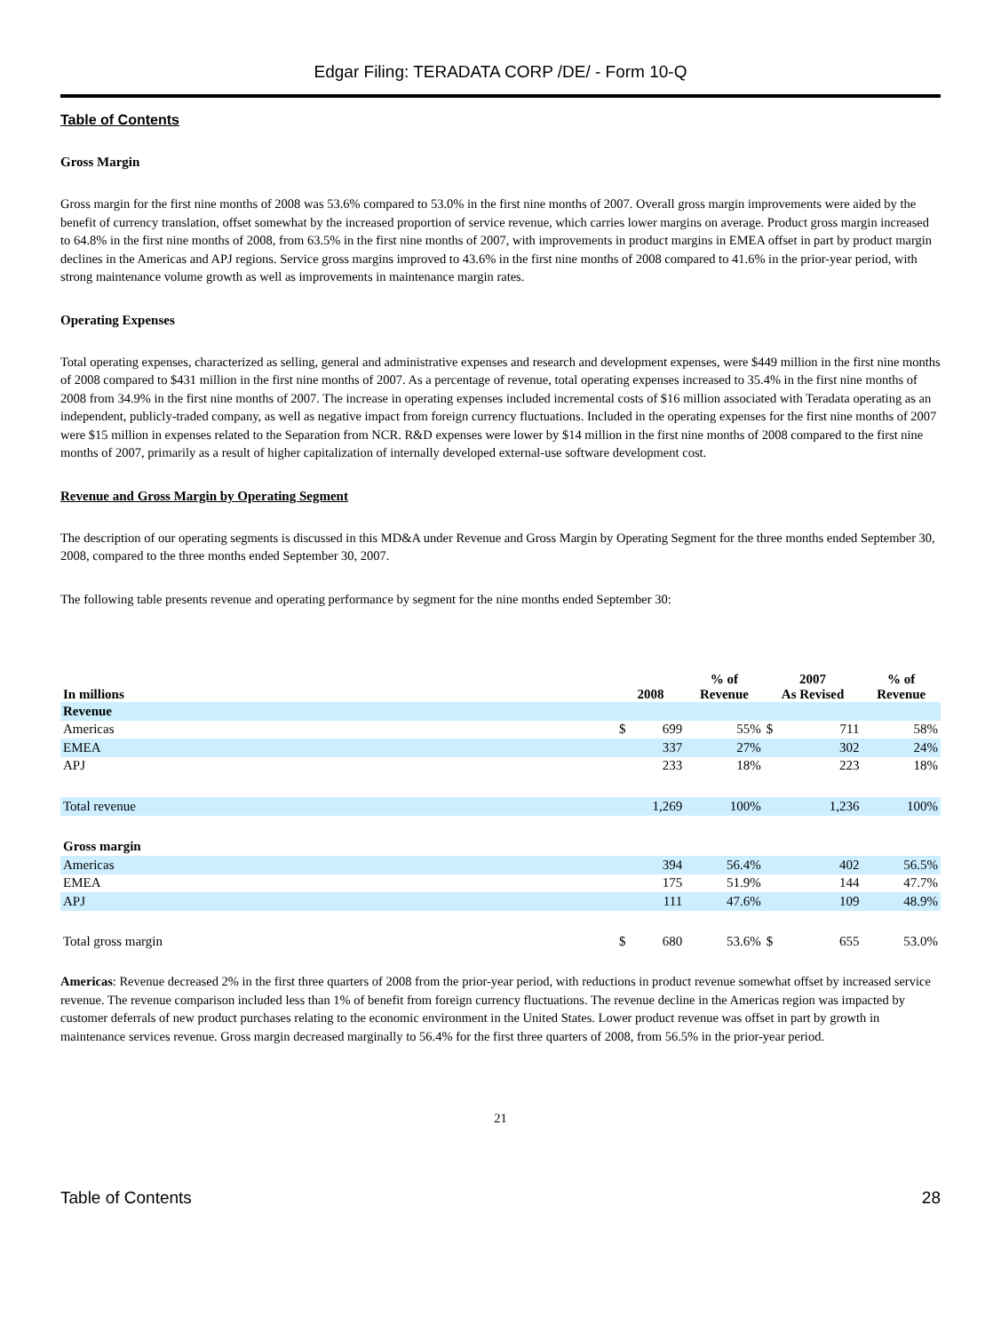Edgar Filing: TERADATA CORP /DE/ - Form 10-Q
Table of Contents
Gross Margin
Gross margin for the first nine months of 2008 was 53.6% compared to 53.0% in the first nine months of 2007. Overall gross margin improvements were aided by the benefit of currency translation, offset somewhat by the increased proportion of service revenue, which carries lower margins on average. Product gross margin increased to 64.8% in the first nine months of 2008, from 63.5% in the first nine months of 2007, with improvements in product margins in EMEA offset in part by product margin declines in the Americas and APJ regions. Service gross margins improved to 43.6% in the first nine months of 2008 compared to 41.6% in the prior-year period, with strong maintenance volume growth as well as improvements in maintenance margin rates.
Operating Expenses
Total operating expenses, characterized as selling, general and administrative expenses and research and development expenses, were $449 million in the first nine months of 2008 compared to $431 million in the first nine months of 2007. As a percentage of revenue, total operating expenses increased to 35.4% in the first nine months of 2008 from 34.9% in the first nine months of 2007. The increase in operating expenses included incremental costs of $16 million associated with Teradata operating as an independent, publicly-traded company, as well as negative impact from foreign currency fluctuations. Included in the operating expenses for the first nine months of 2007 were $15 million in expenses related to the Separation from NCR. R&D expenses were lower by $14 million in the first nine months of 2008 compared to the first nine months of 2007, primarily as a result of higher capitalization of internally developed external-use software development cost.
Revenue and Gross Margin by Operating Segment
The description of our operating segments is discussed in this MD&A under Revenue and Gross Margin by Operating Segment for the three months ended September 30, 2008, compared to the three months ended September 30, 2007.
The following table presents revenue and operating performance by segment for the nine months ended September 30:
| In millions | 2008 | | % of Revenue | 2007 As Revised | | % of Revenue |
| --- | --- | --- | --- | --- | --- | --- |
| Revenue | | | | | | |
| Americas | $ | 699 | 55% | $ | 711 | 58% |
| EMEA | | 337 | 27% | | 302 | 24% |
| APJ | | 233 | 18% | | 223 | 18% |
| Total revenue | | 1,269 | 100% | | 1,236 | 100% |
| Gross margin | | | | | | |
| Americas | | 394 | 56.4% | | 402 | 56.5% |
| EMEA | | 175 | 51.9% | | 144 | 47.7% |
| APJ | | 111 | 47.6% | | 109 | 48.9% |
| Total gross margin | $ | 680 | 53.6% | $ | 655 | 53.0% |
Americas: Revenue decreased 2% in the first three quarters of 2008 from the prior-year period, with reductions in product revenue somewhat offset by increased service revenue. The revenue comparison included less than 1% of benefit from foreign currency fluctuations. The revenue decline in the Americas region was impacted by customer deferrals of new product purchases relating to the economic environment in the United States. Lower product revenue was offset in part by growth in maintenance services revenue. Gross margin decreased marginally to 56.4% for the first three quarters of 2008, from 56.5% in the prior-year period.
21
Table of Contents 28